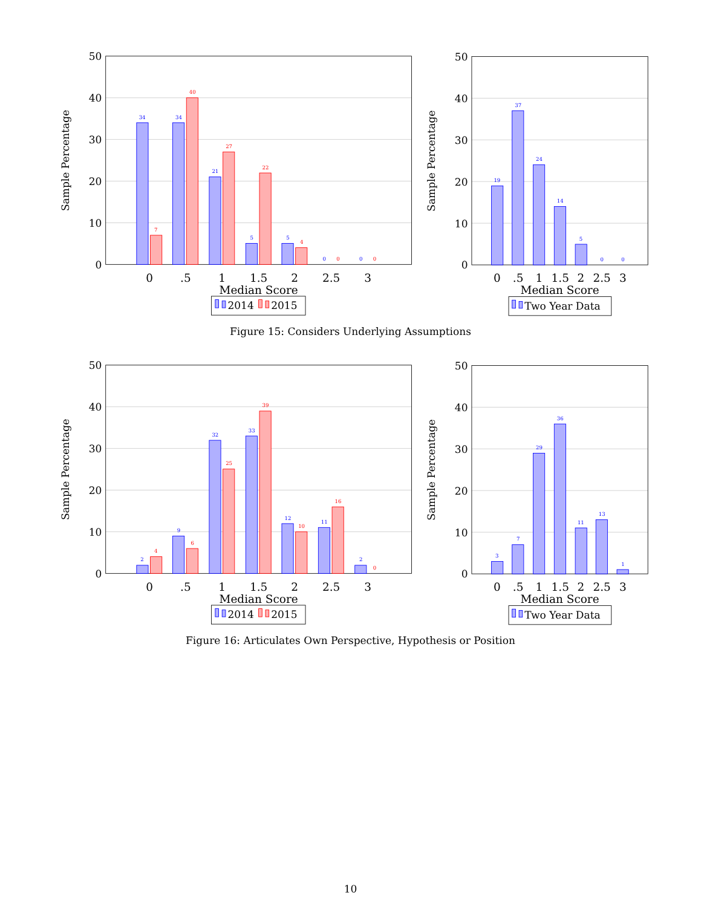50
40
30
20
10
0
Sample Percentage
34
7
34
40
21
27
5
22
5
4
0
0
0
0
0
.5
1
1.5
2
2.5
3
Median Score
2014
2015
50
40
30
20
10
0
Sample Percentage
19
37
24
14
5
0
0
0
.5
1
1.5
2
2.5
3
Median Score
Two Year Data
Figure 15: Considers Underlying Assumptions
50
40
30
20
10
0
Sample Percentage
2
4
9
6
32
25
33
39
12
10
11
16
2
0
0
.5
1
1.5
2
2.5
3
Median Score
2014
2015
50
40
30
20
10
0
Sample Percentage
3
7
29
36
11
13
1
0
.5
1
1.5
2
2.5
3
Median Score
Two Year Data
Figure 16: Articulates Own Perspective, Hypothesis or Position
10